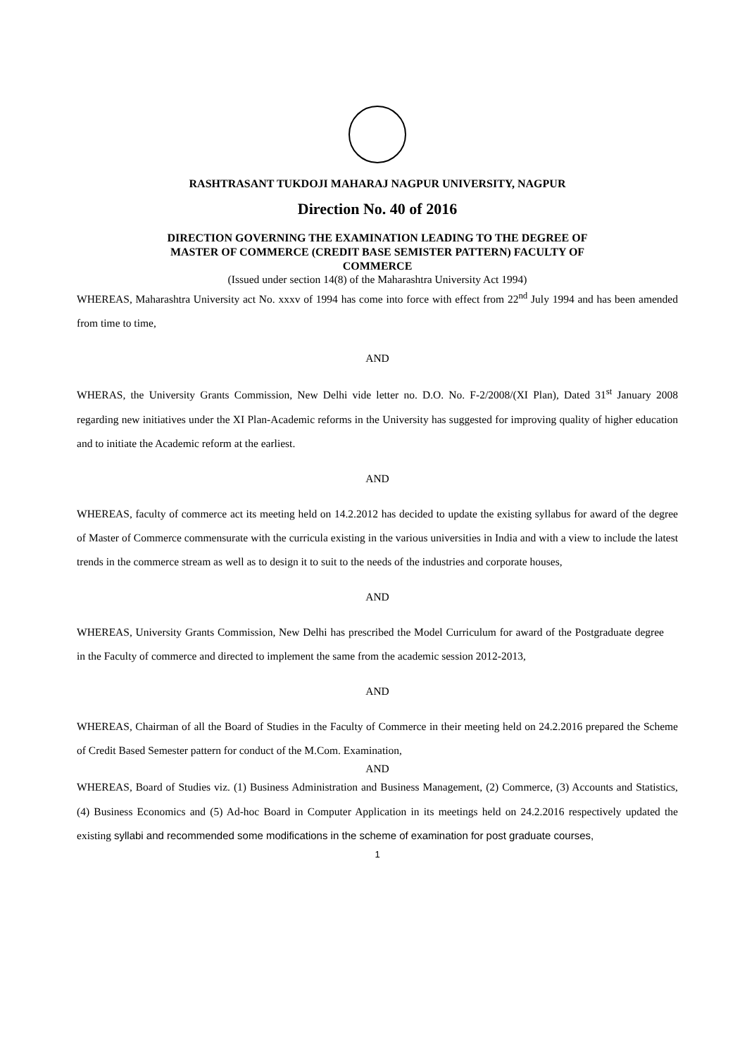RASHTRASANT TUKDOJI MAHARAJ NAGPUR UNIVERSITY, NAGPUR
Direction No. 40 of 2016
DIRECTION GOVERNING THE EXAMINATION LEADING TO THE DEGREE OF
MASTER OF COMMERCE (CREDIT BASE SEMISTER PATTERN) FACULTY OF
COMMERCE
(Issued under section 14(8) of the Maharashtra University Act 1994)
WHEREAS, Maharashtra University act No. xxxv of 1994 has come into force with effect from 22<sup>nd</sup> July 1994 and has been amended from time to time,
AND
WHERAS, the University Grants Commission, New Delhi vide letter no. D.O. No. F-2/2008/(XI Plan), Dated 31<sup>st</sup> January 2008 regarding new initiatives under the XI Plan-Academic reforms in the University has suggested for improving quality of higher education and to initiate the Academic reform at the earliest.
AND
WHEREAS, faculty of commerce act its meeting held on 14.2.2012 has decided to update the existing syllabus for award of the degree of Master of Commerce commensurate with the curricula existing in the various universities in India and with a view to include the latest trends in the commerce stream as well as to design it to suit to the needs of the industries and corporate houses,
AND
WHEREAS, University Grants Commission, New Delhi has prescribed the Model Curriculum for award of the Postgraduate degree in the Faculty of commerce and directed to implement the same from the academic session 2012-2013,
AND
WHEREAS, Chairman of all the Board of Studies in the Faculty of Commerce in their meeting held on 24.2.2016 prepared the Scheme of Credit Based Semester pattern for conduct of the M.Com. Examination,
AND
WHEREAS, Board of Studies viz. (1) Business Administration and Business Management, (2) Commerce, (3) Accounts and Statistics, (4) Business Economics and (5) Ad-hoc Board in Computer Application in its meetings held on 24.2.2016 respectively updated the existing syllabi and recommended some modifications in the scheme of examination for post graduate courses,
1